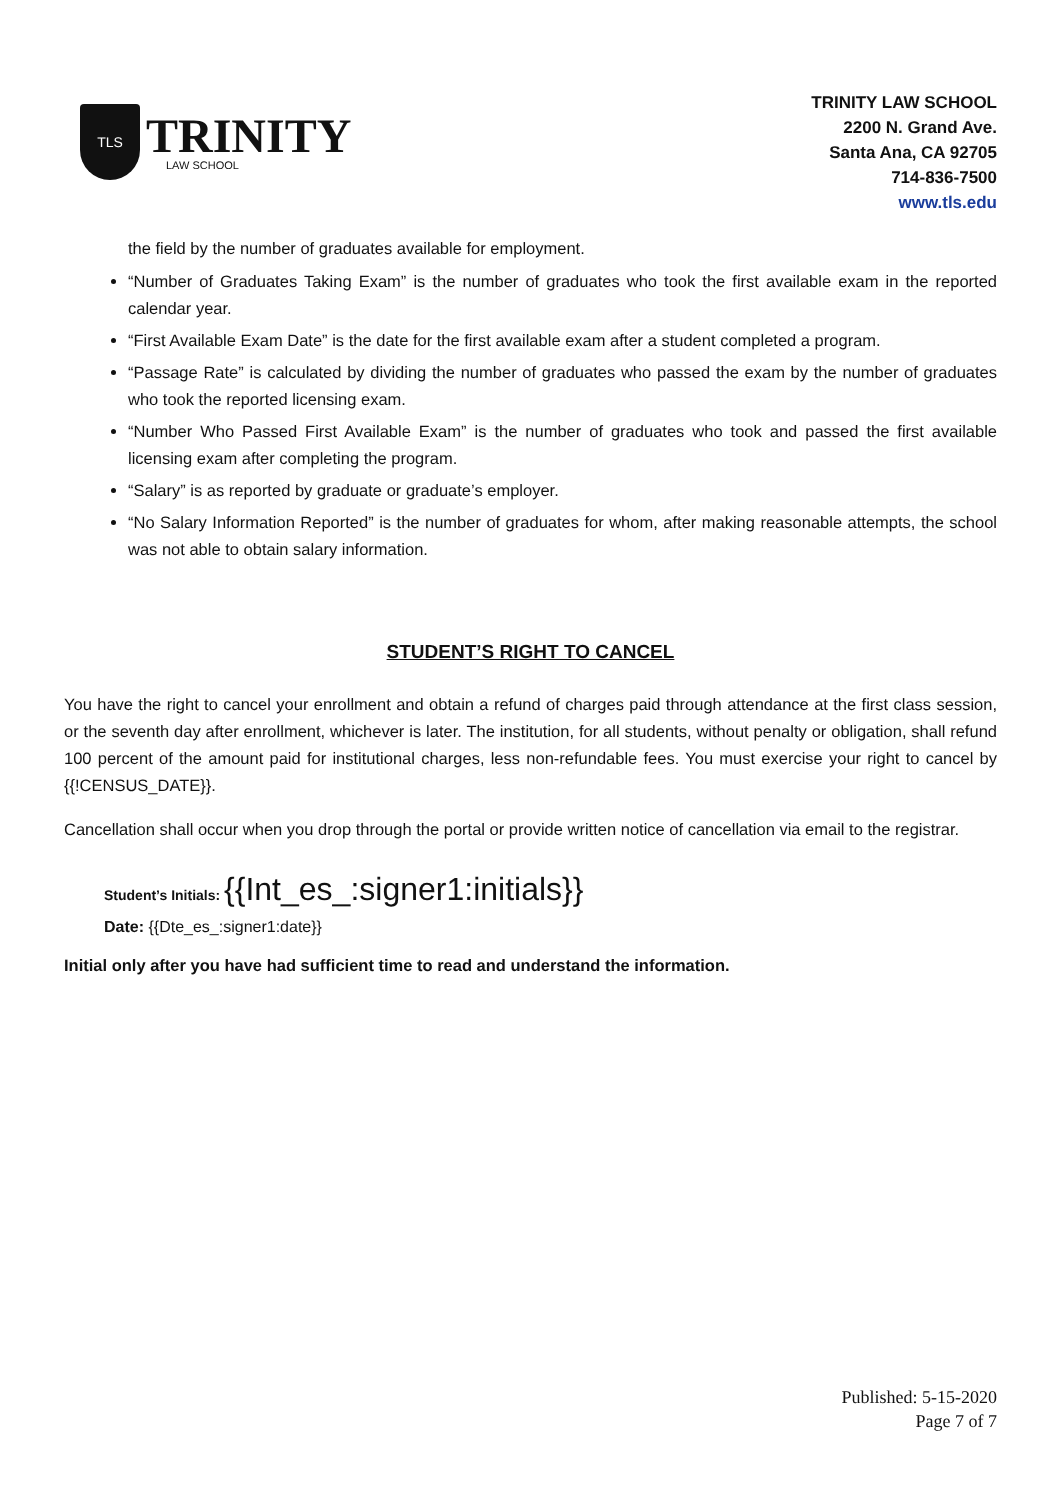TLS
TRINITY
LAW SCHOOL
TRINITY LAW SCHOOL
2200 N. Grand Ave.
Santa Ana, CA 92705
714-836-7500
www.tls.edu
the field by the number of graduates available for employment.
“Number of Graduates Taking Exam” is the number of graduates who took the first available exam in the reported calendar year.
“First Available Exam Date” is the date for the first available exam after a student completed a program.
“Passage Rate” is calculated by dividing the number of graduates who passed the exam by the number of graduates who took the reported licensing exam.
“Number Who Passed First Available Exam” is the number of graduates who took and passed the first available licensing exam after completing the program.
“Salary” is as reported by graduate or graduate’s employer.
“No Salary Information Reported” is the number of graduates for whom, after making reasonable attempts, the school was not able to obtain salary information.
STUDENT’S RIGHT TO CANCEL
You have the right to cancel your enrollment and obtain a refund of charges paid through attendance at the first class session, or the seventh day after enrollment, whichever is later. The institution, for all students, without penalty or obligation, shall refund 100 percent of the amount paid for institutional charges, less non-refundable fees. You must exercise your right to cancel by {{!CENSUS_DATE}}.
Cancellation shall occur when you drop through the portal or provide written notice of cancellation via email to the registrar.
Student’s Initials: {{Int_es_:signer1:initials}}
Date: {{Dte_es_:signer1:date}}
Initial only after you have had sufficient time to read and understand the information.
Published: 5-15-2020
Page 7 of 7